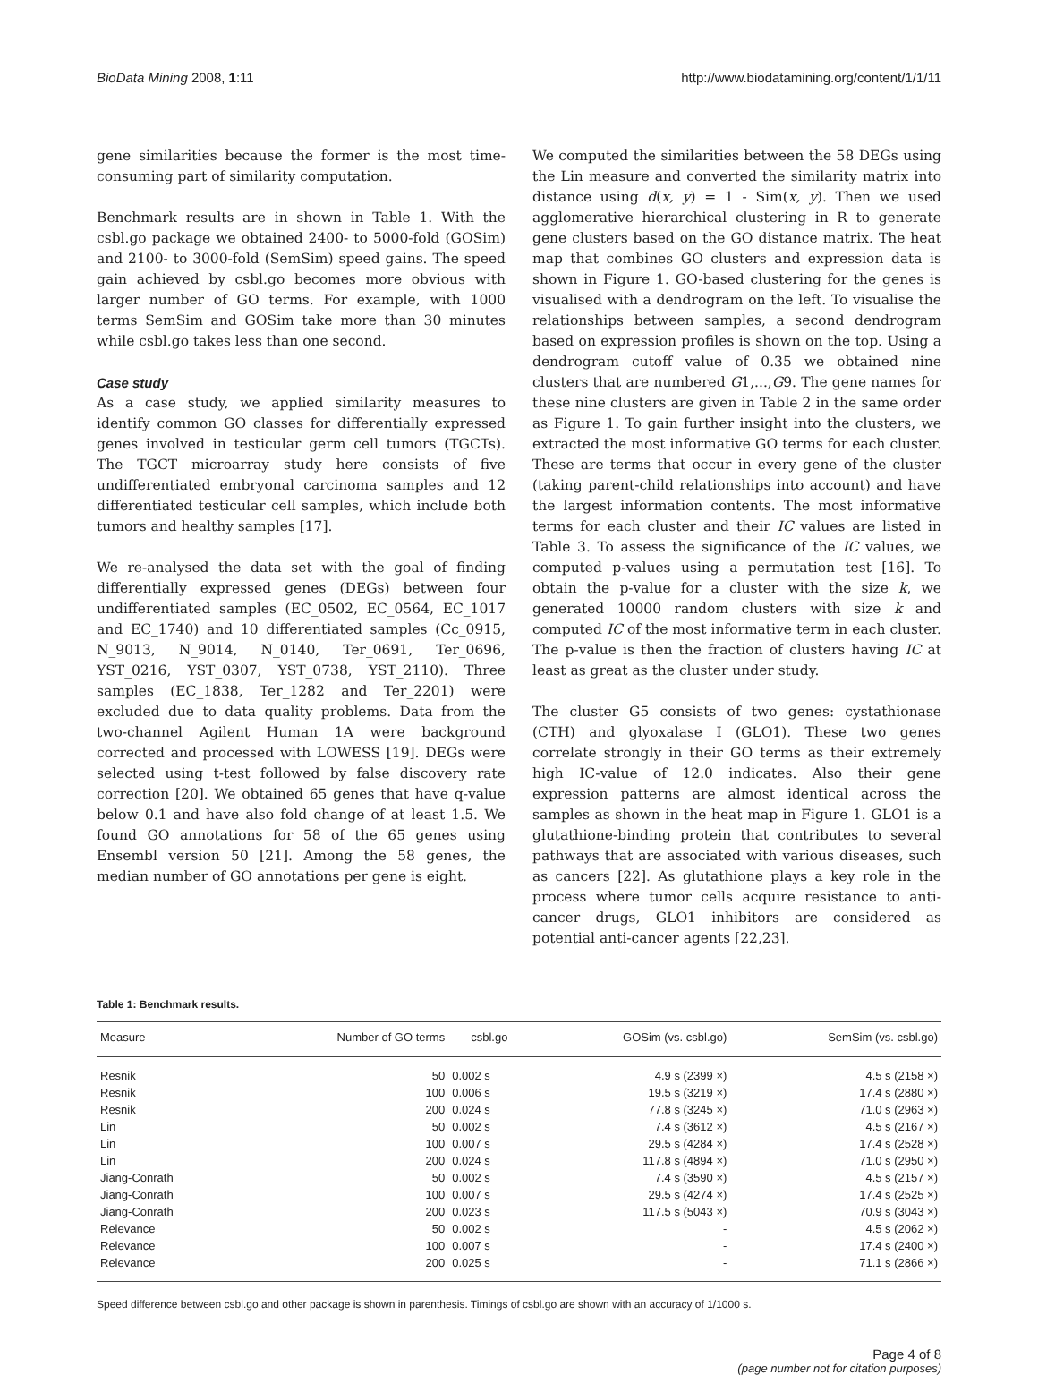BioData Mining 2008, 1:11 http://www.biodatamining.org/content/1/1/11
gene similarities because the former is the most time-consuming part of similarity computation.
Benchmark results are in shown in Table 1. With the csbl.go package we obtained 2400- to 5000-fold (GOSim) and 2100- to 3000-fold (SemSim) speed gains. The speed gain achieved by csbl.go becomes more obvious with larger number of GO terms. For example, with 1000 terms SemSim and GOSim take more than 30 minutes while csbl.go takes less than one second.
Case study
As a case study, we applied similarity measures to identify common GO classes for differentially expressed genes involved in testicular germ cell tumors (TGCTs). The TGCT microarray study here consists of five undifferentiated embryonal carcinoma samples and 12 differentiated testicular cell samples, which include both tumors and healthy samples [17].
We re-analysed the data set with the goal of finding differentially expressed genes (DEGs) between four undifferentiated samples (EC_0502, EC_0564, EC_1017 and EC_1740) and 10 differentiated samples (Cc_0915, N_9013, N_9014, N_0140, Ter_0691, Ter_0696, YST_0216, YST_0307, YST_0738, YST_2110). Three samples (EC_1838, Ter_1282 and Ter_2201) were excluded due to data quality problems. Data from the two-channel Agilent Human 1A were background corrected and processed with LOWESS [19]. DEGs were selected using t-test followed by false discovery rate correction [20]. We obtained 65 genes that have q-value below 0.1 and have also fold change of at least 1.5. We found GO annotations for 58 of the 65 genes using Ensembl version 50 [21]. Among the 58 genes, the median number of GO annotations per gene is eight.
We computed the similarities between the 58 DEGs using the Lin measure and converted the similarity matrix into distance using d(x, y) = 1 - Sim(x, y). Then we used agglomerative hierarchical clustering in R to generate gene clusters based on the GO distance matrix. The heat map that combines GO clusters and expression data is shown in Figure 1. GO-based clustering for the genes is visualised with a dendrogram on the left. To visualise the relationships between samples, a second dendrogram based on expression profiles is shown on the top. Using a dendrogram cutoff value of 0.35 we obtained nine clusters that are numbered G1,...,G9. The gene names for these nine clusters are given in Table 2 in the same order as Figure 1. To gain further insight into the clusters, we extracted the most informative GO terms for each cluster. These are terms that occur in every gene of the cluster (taking parent-child relationships into account) and have the largest information contents. The most informative terms for each cluster and their IC values are listed in Table 3. To assess the significance of the IC values, we computed p-values using a permutation test [16]. To obtain the p-value for a cluster with the size k, we generated 10000 random clusters with size k and computed IC of the most informative term in each cluster. The p-value is then the fraction of clusters having IC at least as great as the cluster under study.
The cluster G5 consists of two genes: cystathionase (CTH) and glyoxalase I (GLO1). These two genes correlate strongly in their GO terms as their extremely high IC-value of 12.0 indicates. Also their gene expression patterns are almost identical across the samples as shown in the heat map in Figure 1. GLO1 is a glutathione-binding protein that contributes to several pathways that are associated with various diseases, such as cancers [22]. As glutathione plays a key role in the process where tumor cells acquire resistance to anti-cancer drugs, GLO1 inhibitors are considered as potential anti-cancer agents [22,23].
Table 1: Benchmark results.
| Measure | Number of GO terms | csbl.go | GOSim (vs. csbl.go) | SemSim (vs. csbl.go) |
| --- | --- | --- | --- | --- |
| Resnik | 50 | 0.002 s | 4.9 s (2399 ×) | 4.5 s (2158 ×) |
| Resnik | 100 | 0.006 s | 19.5 s (3219 ×) | 17.4 s (2880 ×) |
| Resnik | 200 | 0.024 s | 77.8 s (3245 ×) | 71.0 s (2963 ×) |
| Lin | 50 | 0.002 s | 7.4 s (3612 ×) | 4.5 s (2167 ×) |
| Lin | 100 | 0.007 s | 29.5 s (4284 ×) | 17.4 s (2528 ×) |
| Lin | 200 | 0.024 s | 117.8 s (4894 ×) | 71.0 s (2950 ×) |
| Jiang-Conrath | 50 | 0.002 s | 7.4 s (3590 ×) | 4.5 s (2157 ×) |
| Jiang-Conrath | 100 | 0.007 s | 29.5 s (4274 ×) | 17.4 s (2525 ×) |
| Jiang-Conrath | 200 | 0.023 s | 117.5 s (5043 ×) | 70.9 s (3043 ×) |
| Relevance | 50 | 0.002 s | - | 4.5 s (2062 ×) |
| Relevance | 100 | 0.007 s | - | 17.4 s (2400 ×) |
| Relevance | 200 | 0.025 s | - | 71.1 s (2866 ×) |
Speed difference between csbl.go and other package is shown in parenthesis. Timings of csbl.go are shown with an accuracy of 1/1000 s.
Page 4 of 8
(page number not for citation purposes)